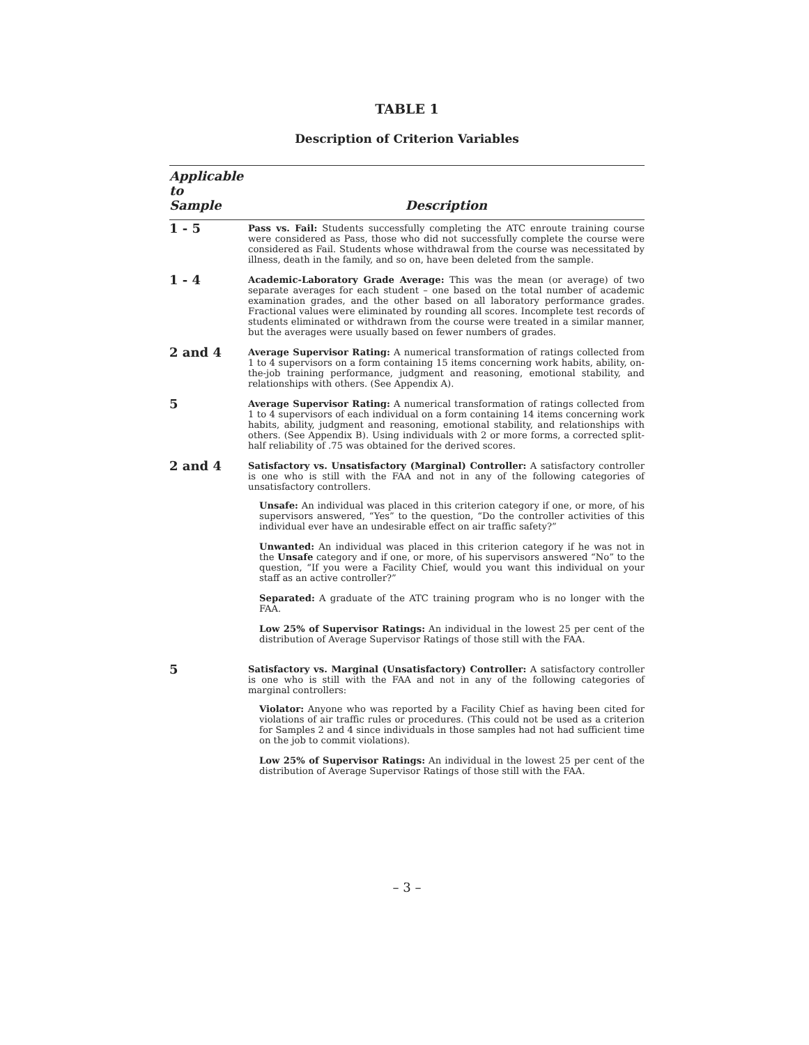TABLE 1
Description of Criterion Variables
| Applicable to Sample | Description |
| --- | --- |
| 1 - 5 | Pass vs. Fail: Students successfully completing the ATC enroute training course were considered as Pass, those who did not successfully complete the course were considered as Fail. Students whose withdrawal from the course was necessitated by illness, death in the family, and so on, have been deleted from the sample. |
| 1 - 4 | Academic-Laboratory Grade Average: This was the mean (or average) of two separate averages for each student – one based on the total number of academic examination grades, and the other based on all laboratory performance grades. Fractional values were eliminated by rounding all scores. Incomplete test records of students eliminated or withdrawn from the course were treated in a similar manner, but the averages were usually based on fewer numbers of grades. |
| 2 and 4 | Average Supervisor Rating: A numerical transformation of ratings collected from 1 to 4 supervisors on a form containing 15 items concerning work habits, ability, on-the-job training performance, judgment and reasoning, emotional stability, and relationships with others. (See Appendix A). |
| 5 | Average Supervisor Rating: A numerical transformation of ratings collected from 1 to 4 supervisors of each individual on a form containing 14 items concerning work habits, ability, judgment and reasoning, emotional stability, and relationships with others. (See Appendix B). Using individuals with 2 or more forms, a corrected split-half reliability of .75 was obtained for the derived scores. |
| 2 and 4 | Satisfactory vs. Unsatisfactory (Marginal) Controller: A satisfactory controller is one who is still with the FAA and not in any of the following categories of unsatisfactory controllers. Unsafe: An individual was placed in this criterion category if one, or more, of his supervisors answered, “Yes” to the question, “Do the controller activities of this individual ever have an undesirable effect on air traffic safety?” Unwanted: An individual was placed in this criterion category if he was not in the Unsafe category and if one, or more, of his supervisors answered “No” to the question, “If you were a Facility Chief, would you want this individual on your staff as an active controller?” Separated: A graduate of the ATC training program who is no longer with the FAA. Low 25% of Supervisor Ratings: An individual in the lowest 25 per cent of the distribution of Average Supervisor Ratings of those still with the FAA. |
| 5 | Satisfactory vs. Marginal (Unsatisfactory) Controller: A satisfactory controller is one who is still with the FAA and not in any of the following categories of marginal controllers: Violator: Anyone who was reported by a Facility Chief as having been cited for violations of air traffic rules or procedures. (This could not be used as a criterion for Samples 2 and 4 since individuals in those samples had not had sufficient time on the job to commit violations). Low 25% of Supervisor Ratings: An individual in the lowest 25 per cent of the distribution of Average Supervisor Ratings of those still with the FAA. |
– 3 –